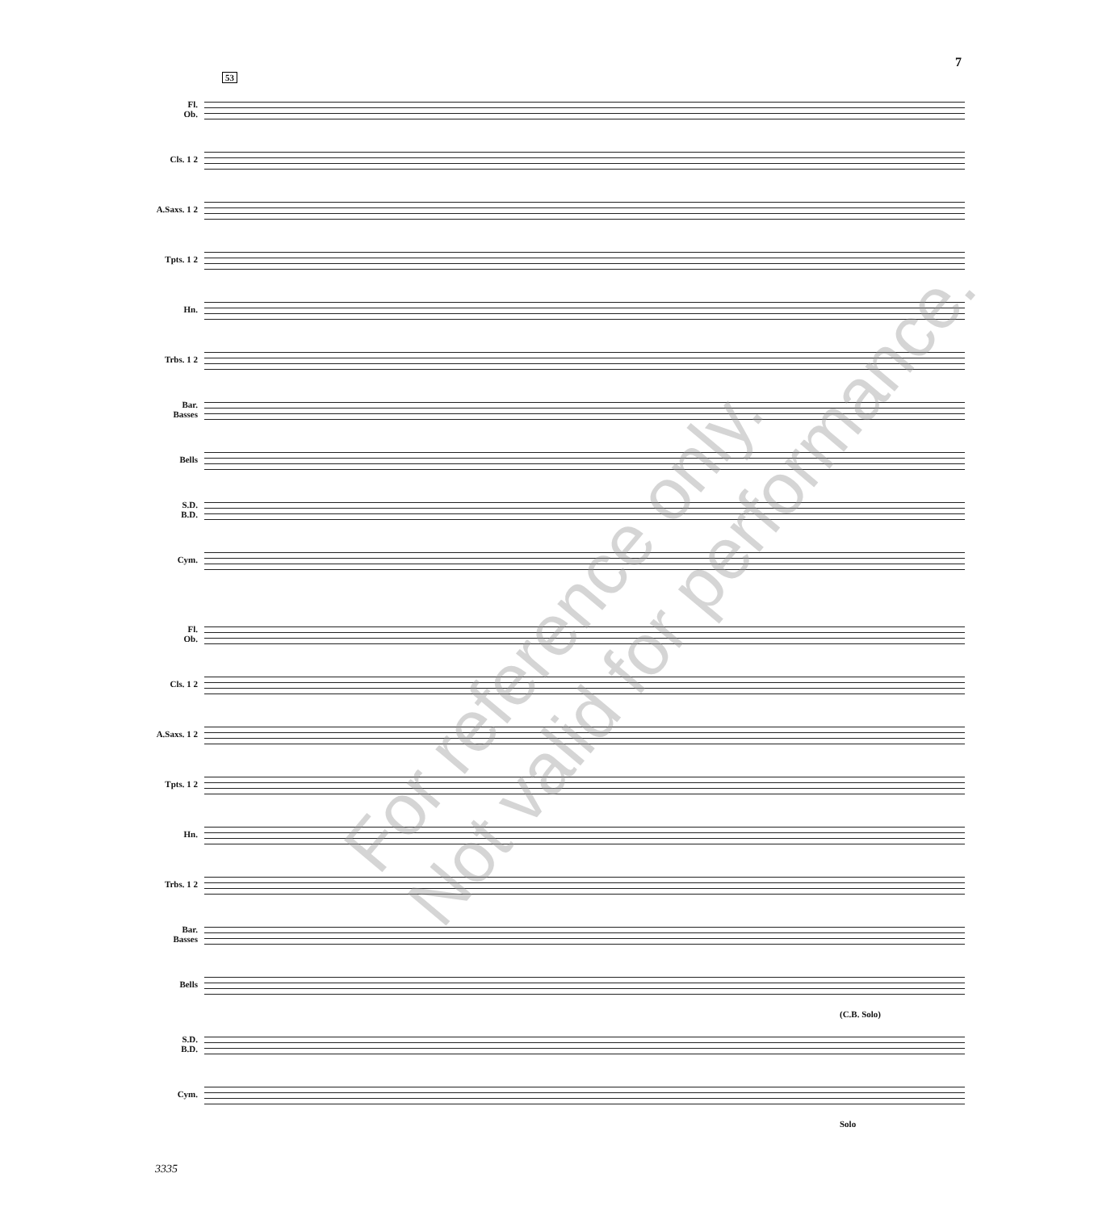7
53
Fl.
Ob.
Cls. 1 2
A.Saxs. 1 2
Tpts. 1 2
Hn.
Trbs. 1 2
Bar.
Basses
Bells
S.D.
B.D.
Cym.
Fl.
Ob.
Cls. 1 2
A.Saxs. 1 2
Tpts. 1 2
Hn.
Trbs. 1 2
Bar.
Basses
Bells
(C.B. Solo)
S.D.
B.D.
Cym.
Solo
For reference only.
Not valid for performance.
3335